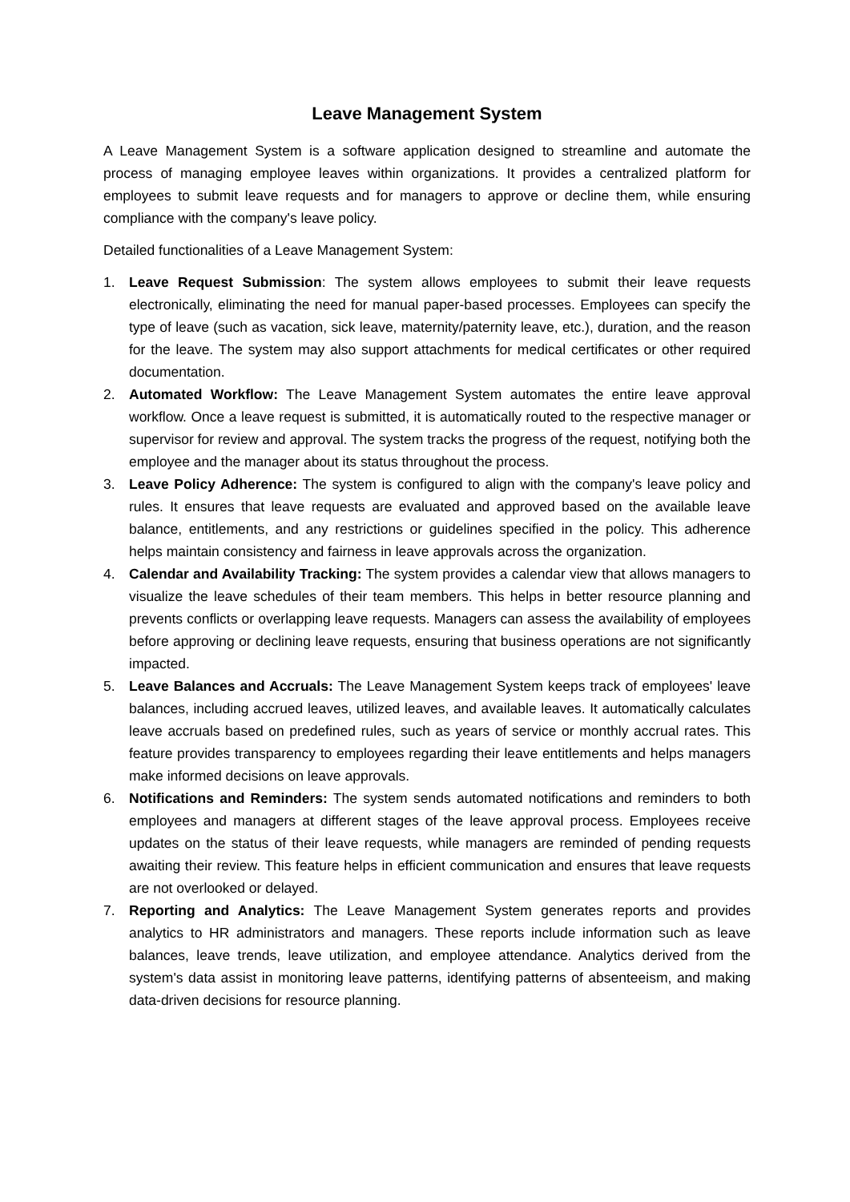Leave Management System
A Leave Management System is a software application designed to streamline and automate the process of managing employee leaves within organizations. It provides a centralized platform for employees to submit leave requests and for managers to approve or decline them, while ensuring compliance with the company's leave policy.
Detailed functionalities of a Leave Management System:
1. Leave Request Submission: The system allows employees to submit their leave requests electronically, eliminating the need for manual paper-based processes. Employees can specify the type of leave (such as vacation, sick leave, maternity/paternity leave, etc.), duration, and the reason for the leave. The system may also support attachments for medical certificates or other required documentation.
2. Automated Workflow: The Leave Management System automates the entire leave approval workflow. Once a leave request is submitted, it is automatically routed to the respective manager or supervisor for review and approval. The system tracks the progress of the request, notifying both the employee and the manager about its status throughout the process.
3. Leave Policy Adherence: The system is configured to align with the company's leave policy and rules. It ensures that leave requests are evaluated and approved based on the available leave balance, entitlements, and any restrictions or guidelines specified in the policy. This adherence helps maintain consistency and fairness in leave approvals across the organization.
4. Calendar and Availability Tracking: The system provides a calendar view that allows managers to visualize the leave schedules of their team members. This helps in better resource planning and prevents conflicts or overlapping leave requests. Managers can assess the availability of employees before approving or declining leave requests, ensuring that business operations are not significantly impacted.
5. Leave Balances and Accruals: The Leave Management System keeps track of employees' leave balances, including accrued leaves, utilized leaves, and available leaves. It automatically calculates leave accruals based on predefined rules, such as years of service or monthly accrual rates. This feature provides transparency to employees regarding their leave entitlements and helps managers make informed decisions on leave approvals.
6. Notifications and Reminders: The system sends automated notifications and reminders to both employees and managers at different stages of the leave approval process. Employees receive updates on the status of their leave requests, while managers are reminded of pending requests awaiting their review. This feature helps in efficient communication and ensures that leave requests are not overlooked or delayed.
7. Reporting and Analytics: The Leave Management System generates reports and provides analytics to HR administrators and managers. These reports include information such as leave balances, leave trends, leave utilization, and employee attendance. Analytics derived from the system's data assist in monitoring leave patterns, identifying patterns of absenteeism, and making data-driven decisions for resource planning.